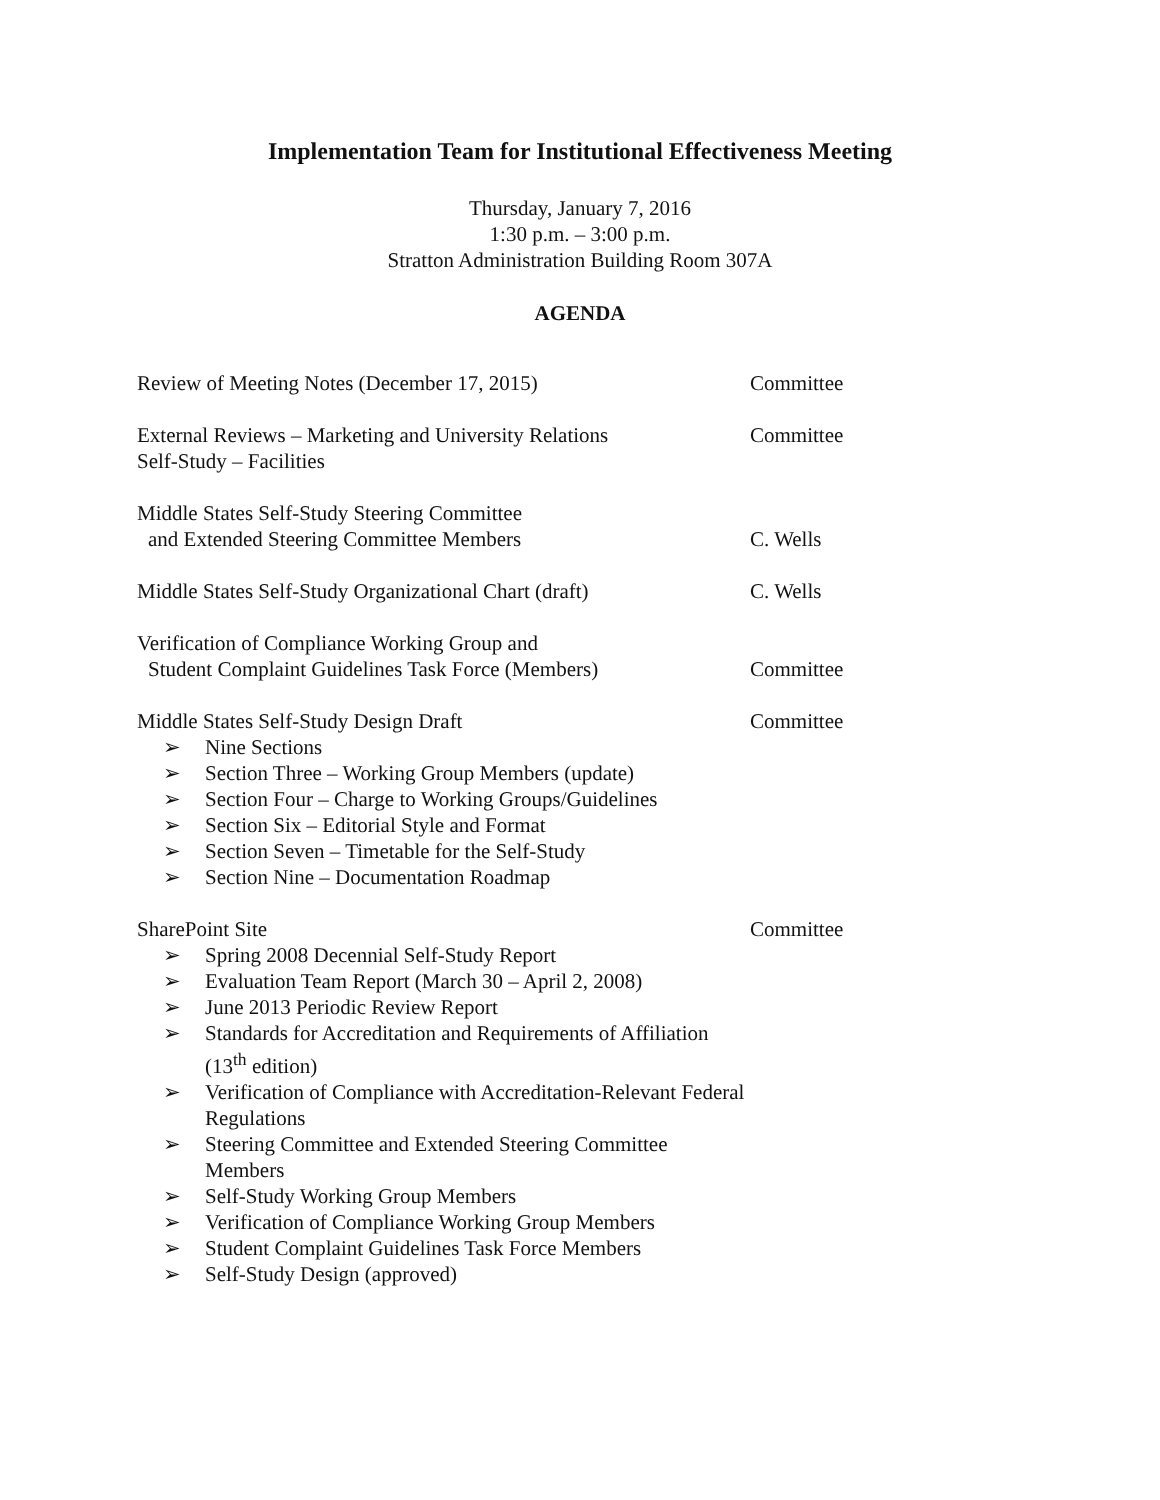Implementation Team for Institutional Effectiveness Meeting
Thursday, January 7, 2016
1:30 p.m. – 3:00 p.m.
Stratton Administration Building Room 307A
AGENDA
Review of Meeting Notes (December 17, 2015) Committee
External Reviews – Marketing and University Relations
Self-Study – Facilities
Committee
Middle States Self-Study Steering Committee
and Extended Steering Committee Members
C. Wells
Middle States Self-Study Organizational Chart (draft)
C. Wells
Verification of Compliance Working Group and
Student Complaint Guidelines Task Force (Members)
Committee
Middle States Self-Study Design Draft
➢ Nine Sections
➢ Section Three – Working Group Members (update)
➢ Section Four – Charge to Working Groups/Guidelines
➢ Section Six – Editorial Style and Format
➢ Section Seven – Timetable for the Self-Study
➢ Section Nine – Documentation Roadmap
Committee
SharePoint Site
➢ Spring 2008 Decennial Self-Study Report
➢ Evaluation Team Report (March 30 – April 2, 2008)
➢ June 2013 Periodic Review Report
➢ Standards for Accreditation and Requirements of Affiliation (13<sup>th</sup> edition)
➢ Verification of Compliance with Accreditation-Relevant Federal Regulations
➢ Steering Committee and Extended Steering Committee Members
➢ Self-Study Working Group Members
➢ Verification of Compliance Working Group Members
➢ Student Complaint Guidelines Task Force Members
➢ Self-Study Design (approved)
Committee